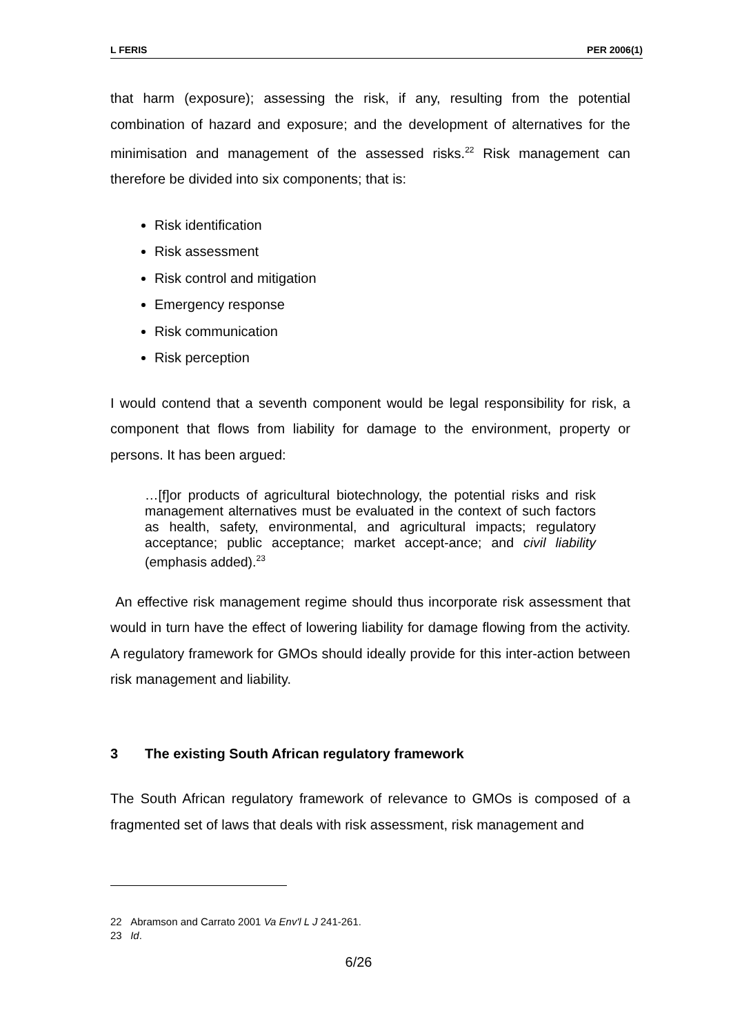L FERIS PER 2006(1)
that harm (exposure); assessing the risk, if any, resulting from the potential combination of hazard and exposure; and the development of alternatives for the minimisation and management of the assessed risks.<sup>22</sup> Risk management can therefore be divided into six components; that is:
Risk identification
Risk assessment
Risk control and mitigation
Emergency response
Risk communication
Risk perception
I would contend that a seventh component would be legal responsibility for risk, a component that flows from liability for damage to the environment, property or persons. It has been argued:
…[f]or products of agricultural biotechnology, the potential risks and risk management alternatives must be evaluated in the context of such factors as health, safety, environmental, and agricultural impacts; regulatory acceptance; public acceptance; market accept-ance; and civil liability (emphasis added).<sup>23</sup>
An effective risk management regime should thus incorporate risk assessment that would in turn have the effect of lowering liability for damage flowing from the activity. A regulatory framework for GMOs should ideally provide for this inter-action between risk management and liability.
3 The existing South African regulatory framework
The South African regulatory framework of relevance to GMOs is composed of a fragmented set of laws that deals with risk assessment, risk management and
22 Abramson and Carrato 2001 Va Env'l L J 241-261.
23 Id.
6/26